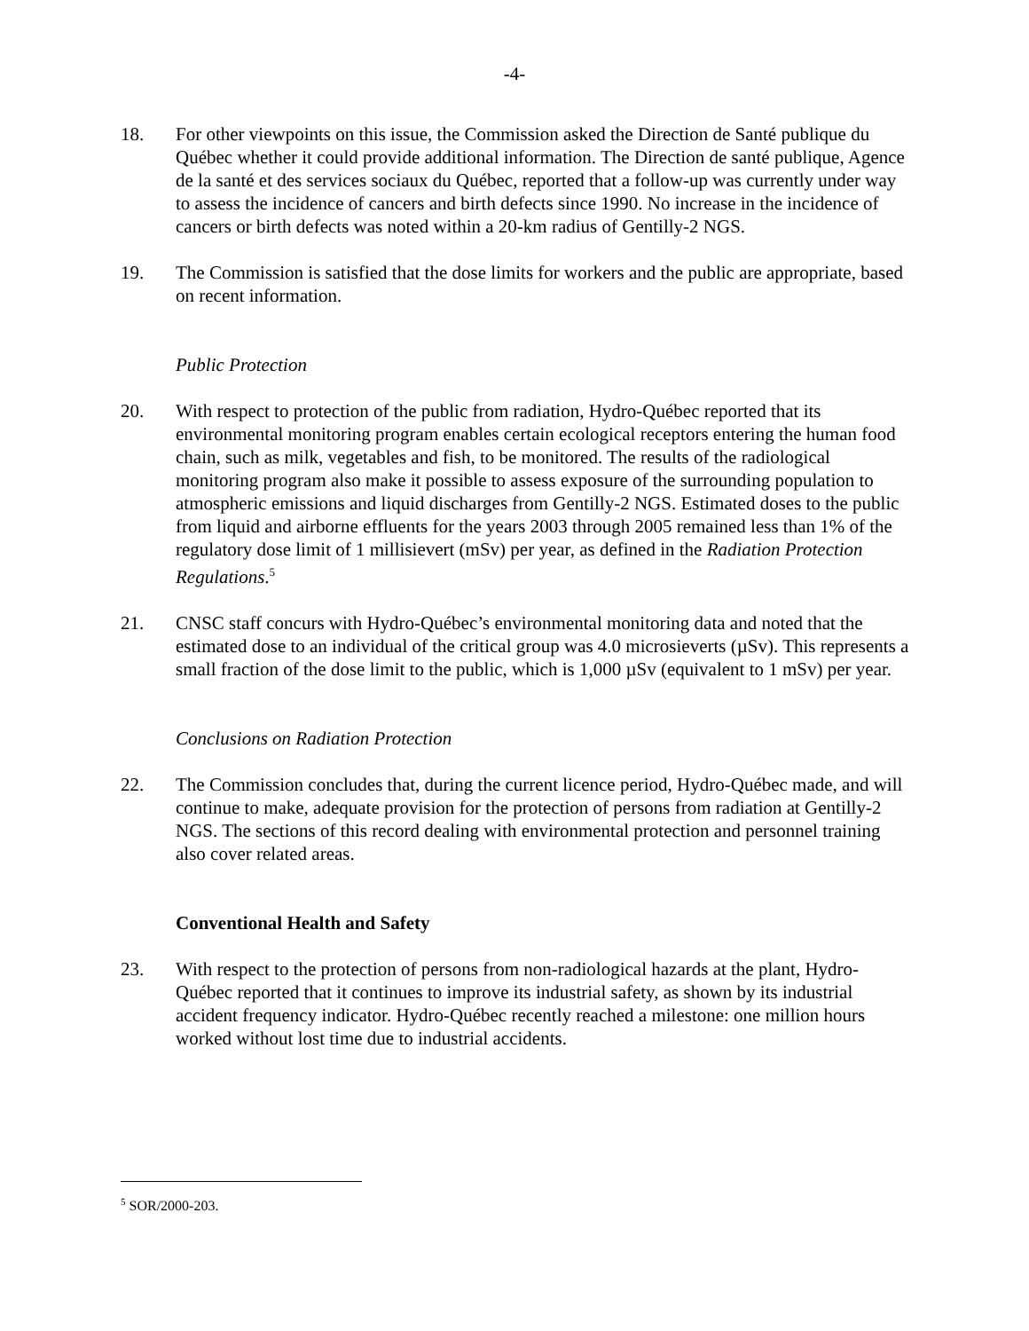-4-
18. For other viewpoints on this issue, the Commission asked the Direction de Santé publique du Québec whether it could provide additional information. The Direction de santé publique, Agence de la santé et des services sociaux du Québec, reported that a follow-up was currently under way to assess the incidence of cancers and birth defects since 1990. No increase in the incidence of cancers or birth defects was noted within a 20-km radius of Gentilly-2 NGS.
19. The Commission is satisfied that the dose limits for workers and the public are appropriate, based on recent information.
Public Protection
20. With respect to protection of the public from radiation, Hydro-Québec reported that its environmental monitoring program enables certain ecological receptors entering the human food chain, such as milk, vegetables and fish, to be monitored. The results of the radiological monitoring program also make it possible to assess exposure of the surrounding population to atmospheric emissions and liquid discharges from Gentilly-2 NGS. Estimated doses to the public from liquid and airborne effluents for the years 2003 through 2005 remained less than 1% of the regulatory dose limit of 1 millisievert (mSv) per year, as defined in the Radiation Protection Regulations.<sup>5</sup>
21. CNSC staff concurs with Hydro-Québec’s environmental monitoring data and noted that the estimated dose to an individual of the critical group was 4.0 microsieverts (µSv). This represents a small fraction of the dose limit to the public, which is 1,000 µSv (equivalent to 1 mSv) per year.
Conclusions on Radiation Protection
22. The Commission concludes that, during the current licence period, Hydro-Québec made, and will continue to make, adequate provision for the protection of persons from radiation at Gentilly-2 NGS. The sections of this record dealing with environmental protection and personnel training also cover related areas.
Conventional Health and Safety
23. With respect to the protection of persons from non-radiological hazards at the plant, Hydro-Québec reported that it continues to improve its industrial safety, as shown by its industrial accident frequency indicator. Hydro-Québec recently reached a milestone: one million hours worked without lost time due to industrial accidents.
<sup>5</sup> SOR/2000-203.